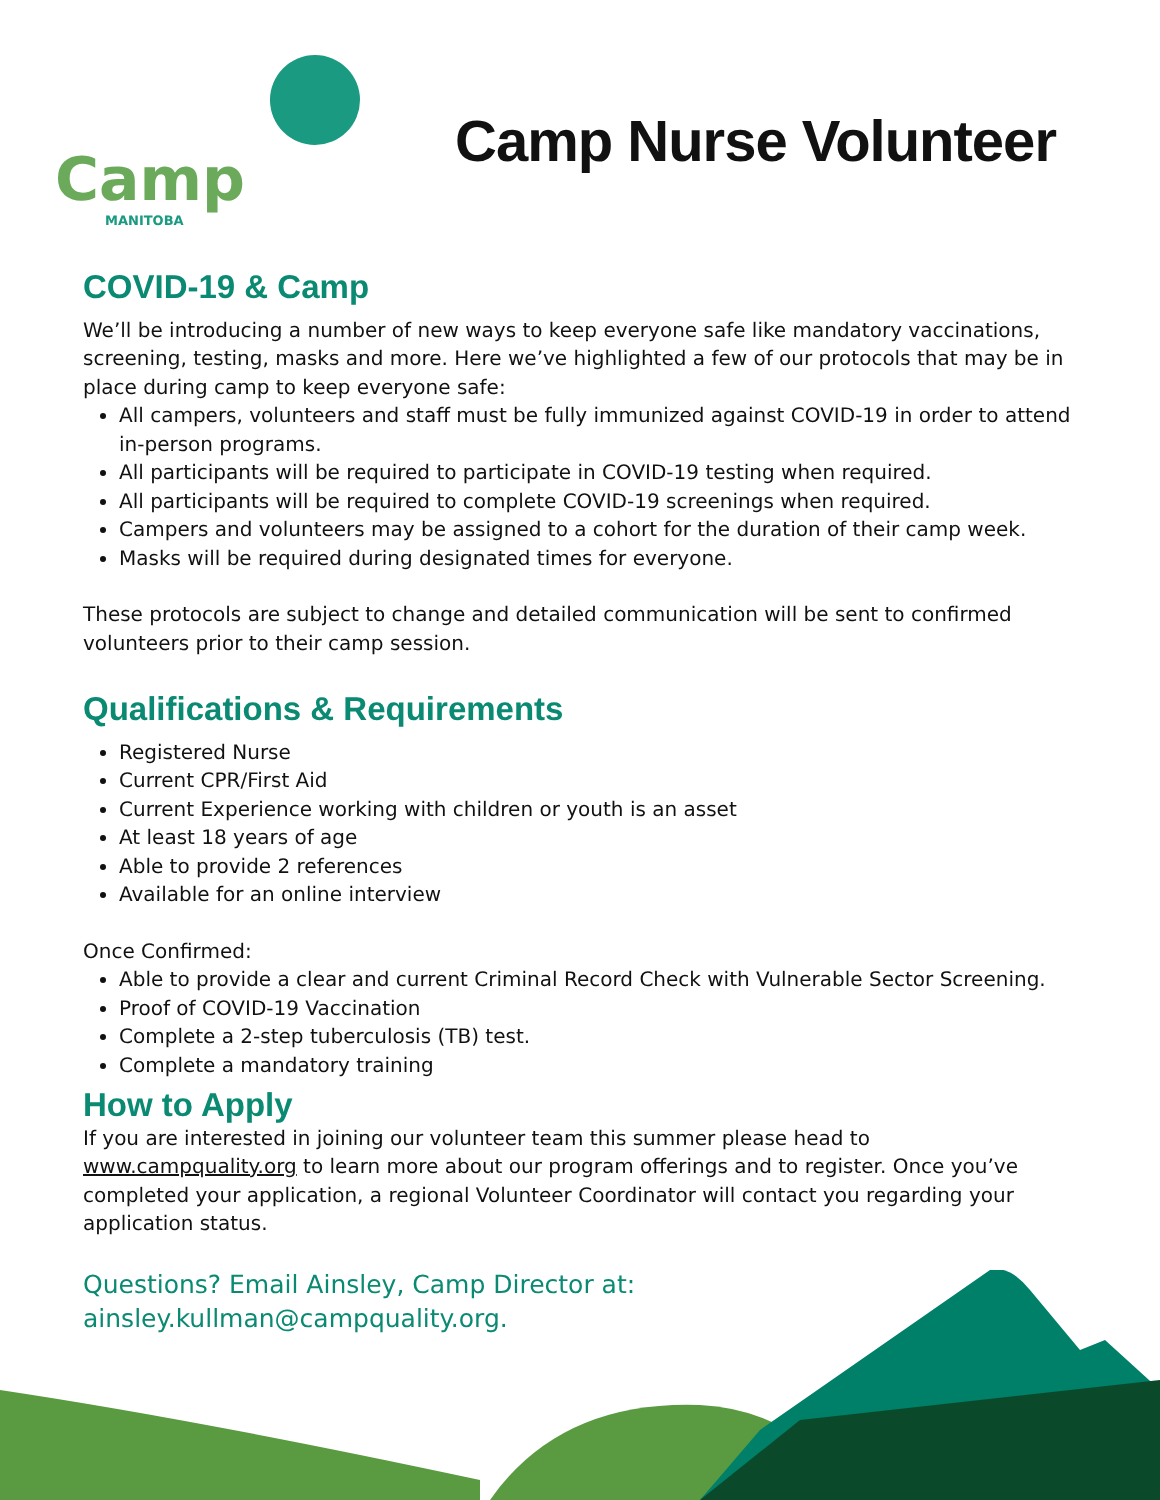Camp
MANITOBA
Camp Nurse Volunteer
COVID-19 & Camp
We’ll be introducing a number of new ways to keep everyone safe like mandatory vaccinations, screening, testing, masks and more. Here we’ve highlighted a few of our protocols that may be in place during camp to keep everyone safe:
All campers, volunteers and staff must be fully immunized against COVID-19 in order to attend in-person programs.
All participants will be required to participate in COVID-19 testing when required.
All participants will be required to complete COVID-19 screenings when required.
Campers and volunteers may be assigned to a cohort for the duration of their camp week.
Masks will be required during designated times for everyone.
These protocols are subject to change and detailed communication will be sent to confirmed volunteers prior to their camp session.
Qualifications & Requirements
Registered Nurse
Current CPR/First Aid
Current Experience working with children or youth is an asset
At least 18 years of age
Able to provide 2 references
Available for an online interview
Once Confirmed:
Able to provide a clear and current Criminal Record Check with Vulnerable Sector Screening.
Proof of COVID-19 Vaccination
Complete a 2-step tuberculosis (TB) test.
Complete a mandatory training
How to Apply
If you are interested in joining our volunteer team this summer please head to www.campquality.org to learn more about our program offerings and to register. Once you’ve completed your application, a regional Volunteer Coordinator will contact you regarding your application status.
Questions? Email Ainsley, Camp Director at:
ainsley.kullman@campquality.org.